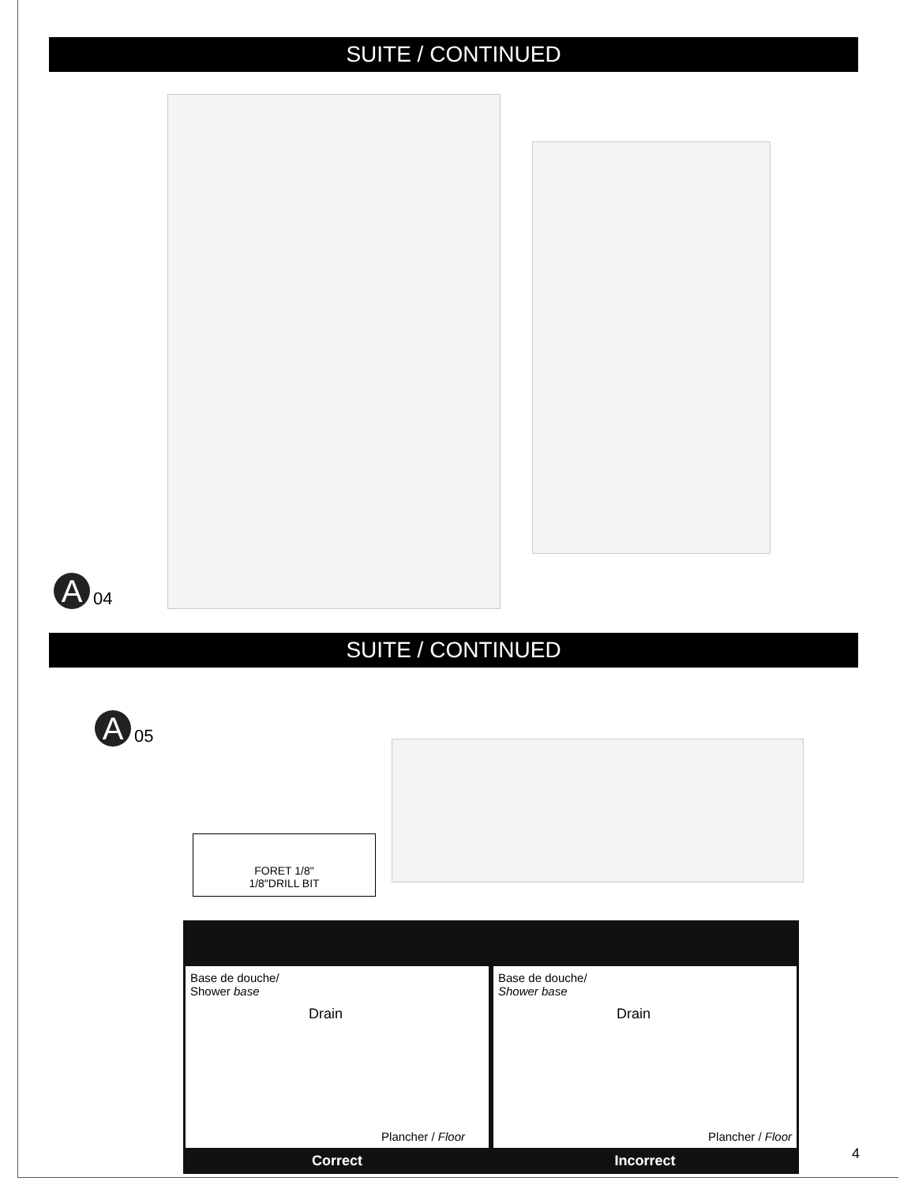SUITE / CONTINUED
A 04
SUITE / CONTINUED
A 05
FORET 1/8"
1/8″DRILL BIT
Base de douche/
Shower base
Drain
Plancher / Floor
Base de douche/
Shower base
Drain
Plancher / Floor
Correct Incorrect
4